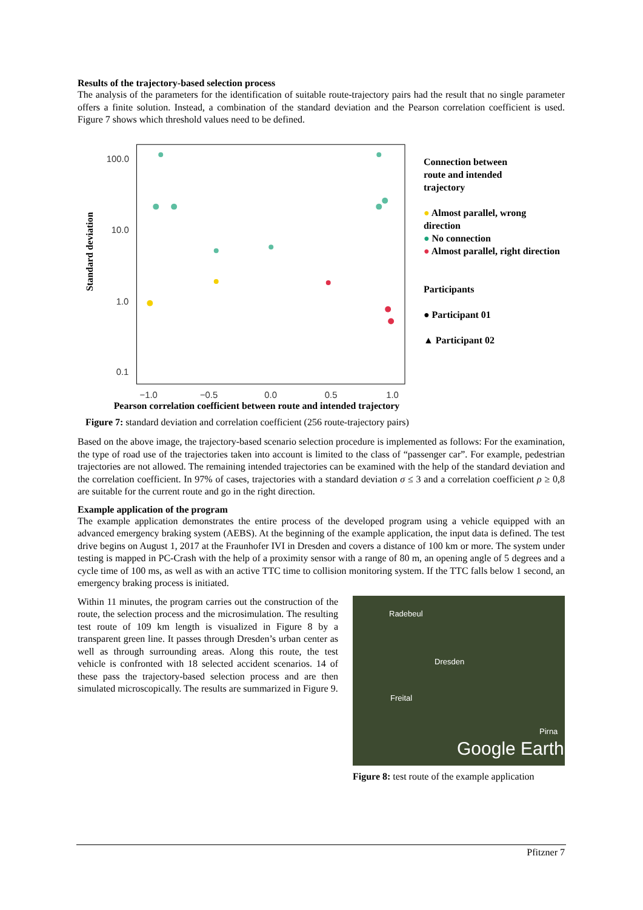Results of the trajectory-based selection process
The analysis of the parameters for the identification of suitable route-trajectory pairs had the result that no single parameter offers a finite solution. Instead, a combination of the standard deviation and the Pearson correlation coefficient is used. Figure 7 shows which threshold values need to be defined.
Standard deviation
100.0
10.0
1.0
0.1
−1.0
−0.5
0.0
0.5
1.0
Pearson correlation coefficient between route and intended trajectory
Connection between
route and intended
trajectory
● Almost parallel, wrong direction
● No connection
● Almost parallel, right direction
Participants
● Participant 01
▲ Participant 02
Figure 7: standard deviation and correlation coefficient (256 route-trajectory pairs)
Based on the above image, the trajectory-based scenario selection procedure is implemented as follows: For the examination, the type of road use of the trajectories taken into account is limited to the class of “passenger car”. For example, pedestrian trajectories are not allowed. The remaining intended trajectories can be examined with the help of the standard deviation and the correlation coefficient. In 97% of cases, trajectories with a standard deviation σ ≤ 3 and a correlation coefficient ρ ≥ 0,8 are suitable for the current route and go in the right direction.
Example application of the program
The example application demonstrates the entire process of the developed program using a vehicle equipped with an advanced emergency braking system (AEBS). At the beginning of the example application, the input data is defined. The test drive begins on August 1, 2017 at the Fraunhofer IVI in Dresden and covers a distance of 100 km or more. The system under testing is mapped in PC-Crash with the help of a proximity sensor with a range of 80 m, an opening angle of 5 degrees and a cycle time of 100 ms, as well as with an active TTC time to collision monitoring system. If the TTC falls below 1 second, an emergency braking process is initiated.
Within 11 minutes, the program carries out the construction of the route, the selection process and the microsimulation. The resulting test route of 109 km length is visualized in Figure 8 by a transparent green line. It passes through Dresden’s urban center as well as through surrounding areas. Along this route, the test vehicle is confronted with 18 selected accident scenarios. 14 of these pass the trajectory-based selection process and are then simulated microscopically. The results are summarized in Figure 9.
Radebeul
Dresden
Freital
Pirna
Google Earth
Figure 8: test route of the example application
Pfitzner 7